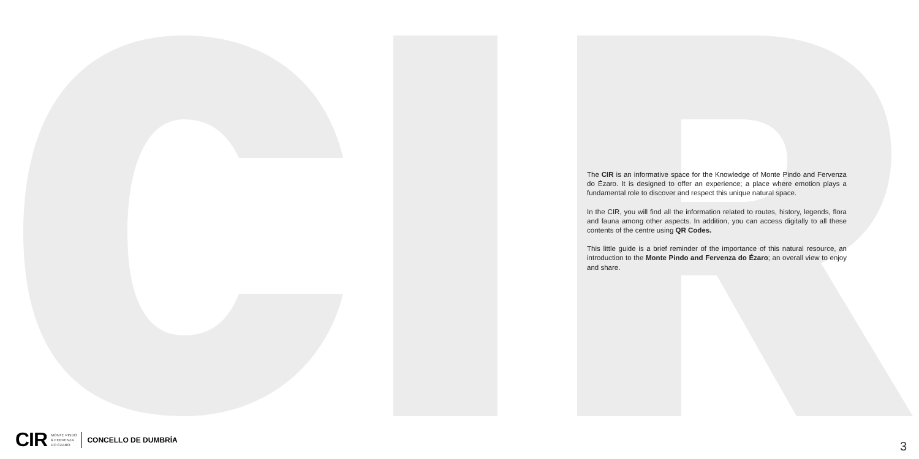The CIR is an informative space for the Knowledge of Monte Pindo and Fervenza do Ézaro. It is designed to offer an experience; a place where emotion plays a fundamental role to discover and respect this unique natural space.
In the CIR, you will find all the information related to routes, history, legends, flora and fauna among other aspects. In addition, you can access digitally to all these contents of the centre using QR Codes.
This little guide is a brief reminder of the importance of this natural resource, an introduction to the Monte Pindo and Fervenza do Ézaro; an overall view to enjoy and share.
CIR MONTE PINDO
& FERVENZA
DO ÉZARO CONCELLO DE DUMBRÍA
3